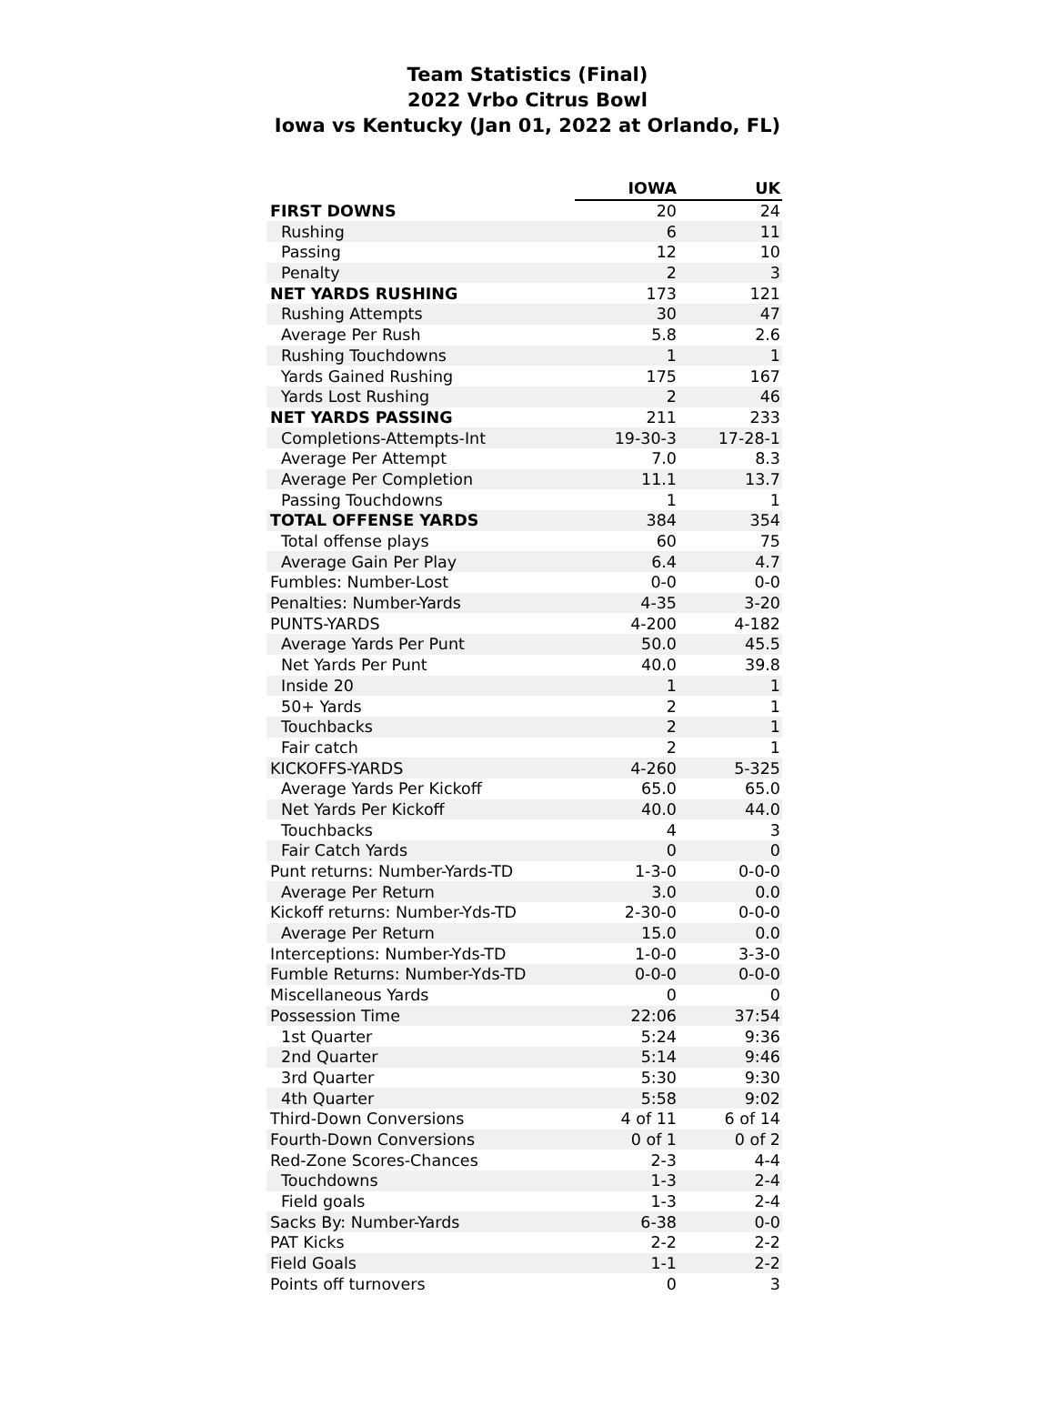Team Statistics (Final)
2022 Vrbo Citrus Bowl
Iowa vs Kentucky (Jan 01, 2022 at Orlando, FL)
| | IOWA | UK |
| --- | --- | --- |
| FIRST DOWNS | 20 | 24 |
| Rushing | 6 | 11 |
| Passing | 12 | 10 |
| Penalty | 2 | 3 |
| NET YARDS RUSHING | 173 | 121 |
| Rushing Attempts | 30 | 47 |
| Average Per Rush | 5.8 | 2.6 |
| Rushing Touchdowns | 1 | 1 |
| Yards Gained Rushing | 175 | 167 |
| Yards Lost Rushing | 2 | 46 |
| NET YARDS PASSING | 211 | 233 |
| Completions-Attempts-Int | 19-30-3 | 17-28-1 |
| Average Per Attempt | 7.0 | 8.3 |
| Average Per Completion | 11.1 | 13.7 |
| Passing Touchdowns | 1 | 1 |
| TOTAL OFFENSE YARDS | 384 | 354 |
| Total offense plays | 60 | 75 |
| Average Gain Per Play | 6.4 | 4.7 |
| Fumbles: Number-Lost | 0-0 | 0-0 |
| Penalties: Number-Yards | 4-35 | 3-20 |
| PUNTS-YARDS | 4-200 | 4-182 |
| Average Yards Per Punt | 50.0 | 45.5 |
| Net Yards Per Punt | 40.0 | 39.8 |
| Inside 20 | 1 | 1 |
| 50+ Yards | 2 | 1 |
| Touchbacks | 2 | 1 |
| Fair catch | 2 | 1 |
| KICKOFFS-YARDS | 4-260 | 5-325 |
| Average Yards Per Kickoff | 65.0 | 65.0 |
| Net Yards Per Kickoff | 40.0 | 44.0 |
| Touchbacks | 4 | 3 |
| Fair Catch Yards | 0 | 0 |
| Punt returns: Number-Yards-TD | 1-3-0 | 0-0-0 |
| Average Per Return | 3.0 | 0.0 |
| Kickoff returns: Number-Yds-TD | 2-30-0 | 0-0-0 |
| Average Per Return | 15.0 | 0.0 |
| Interceptions: Number-Yds-TD | 1-0-0 | 3-3-0 |
| Fumble Returns: Number-Yds-TD | 0-0-0 | 0-0-0 |
| Miscellaneous Yards | 0 | 0 |
| Possession Time | 22:06 | 37:54 |
| 1st Quarter | 5:24 | 9:36 |
| 2nd Quarter | 5:14 | 9:46 |
| 3rd Quarter | 5:30 | 9:30 |
| 4th Quarter | 5:58 | 9:02 |
| Third-Down Conversions | 4 of 11 | 6 of 14 |
| Fourth-Down Conversions | 0 of 1 | 0 of 2 |
| Red-Zone Scores-Chances | 2-3 | 4-4 |
| Touchdowns | 1-3 | 2-4 |
| Field goals | 1-3 | 2-4 |
| Sacks By: Number-Yards | 6-38 | 0-0 |
| PAT Kicks | 2-2 | 2-2 |
| Field Goals | 1-1 | 2-2 |
| Points off turnovers | 0 | 3 |